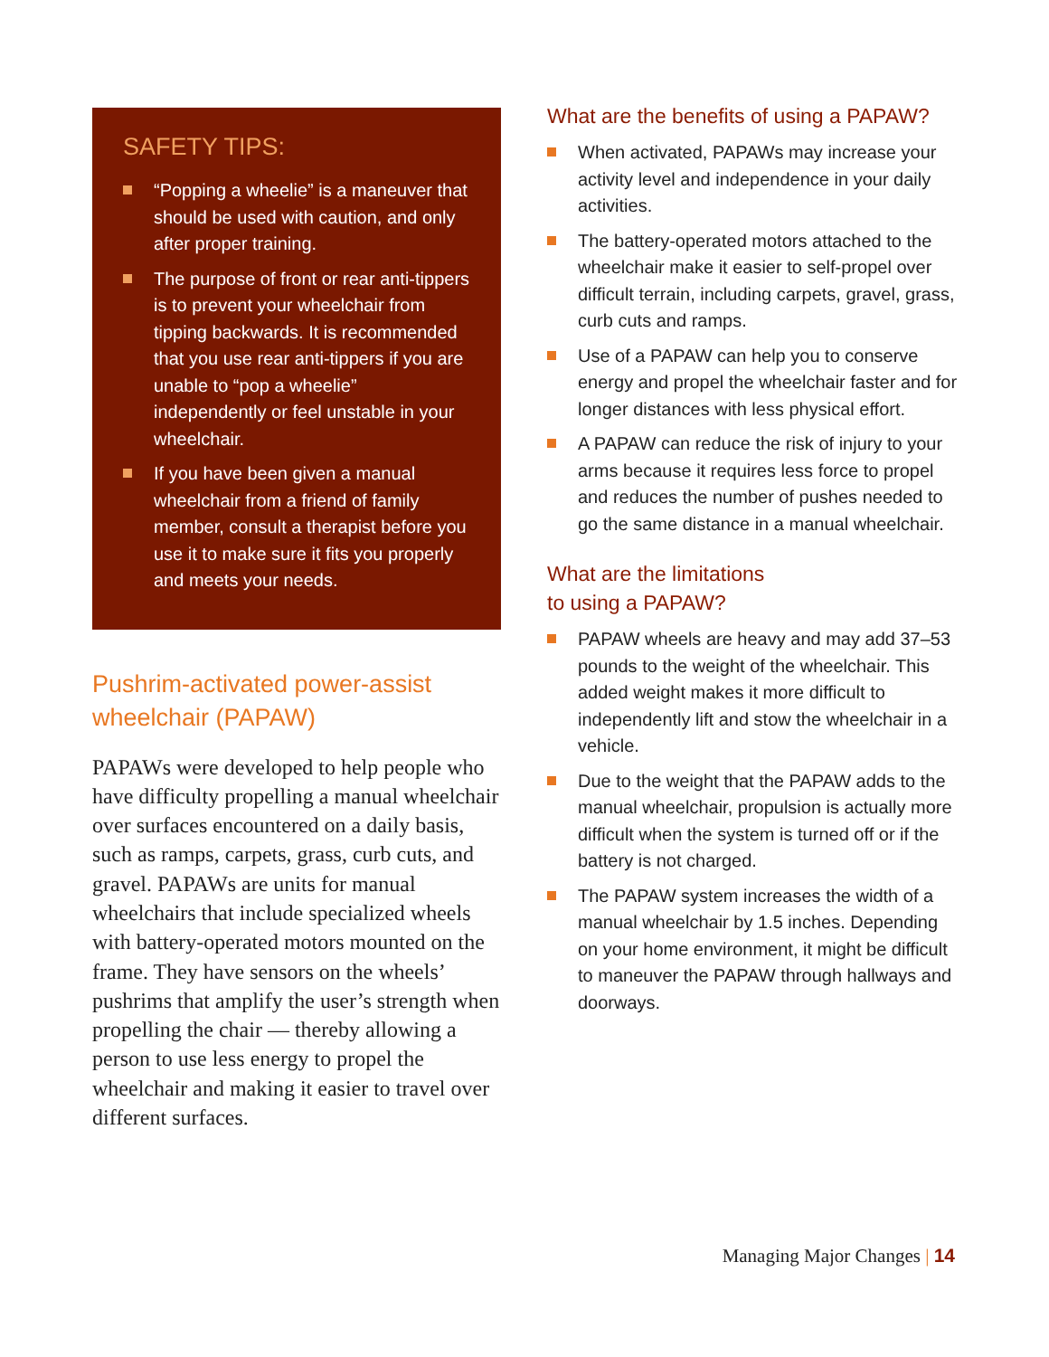SAFETY TIPS:
“Popping a wheelie” is a maneuver that should be used with caution, and only after proper training.
The purpose of front or rear anti-tippers is to prevent your wheelchair from tipping backwards. It is recommended that you use rear anti-tippers if you are unable to “pop a wheelie” independently or feel unstable in your wheelchair.
If you have been given a manual wheelchair from a friend of family member, consult a therapist before you use it to make sure it fits you properly and meets your needs.
Pushrim-activated power-assist wheelchair (PAPAW)
PAPAWs were developed to help people who have difficulty propelling a manual wheelchair over surfaces encountered on a daily basis, such as ramps, carpets, grass, curb cuts, and gravel. PAPAWs are units for manual wheelchairs that include specialized wheels with battery-operated motors mounted on the frame. They have sensors on the wheels’ pushrims that amplify the user’s strength when propelling the chair — thereby allowing a person to use less energy to propel the wheelchair and making it easier to travel over different surfaces.
What are the benefits of using a PAPAW?
When activated, PAPAWs may increase your activity level and independence in your daily activities.
The battery-operated motors attached to the wheelchair make it easier to self-propel over difficult terrain, including carpets, gravel, grass, curb cuts and ramps.
Use of a PAPAW can help you to conserve energy and propel the wheelchair faster and for longer distances with less physical effort.
A PAPAW can reduce the risk of injury to your arms because it requires less force to propel and reduces the number of pushes needed to go the same distance in a manual wheelchair.
What are the limitations
to using a PAPAW?
PAPAW wheels are heavy and may add 37–53 pounds to the weight of the wheelchair. This added weight makes it more difficult to independently lift and stow the wheelchair in a vehicle.
Due to the weight that the PAPAW adds to the manual wheelchair, propulsion is actually more difficult when the system is turned off or if the battery is not charged.
The PAPAW system increases the width of a manual wheelchair by 1.5 inches. Depending on your home environment, it might be difficult to maneuver the PAPAW through hallways and doorways.
Managing Major Changes | 14